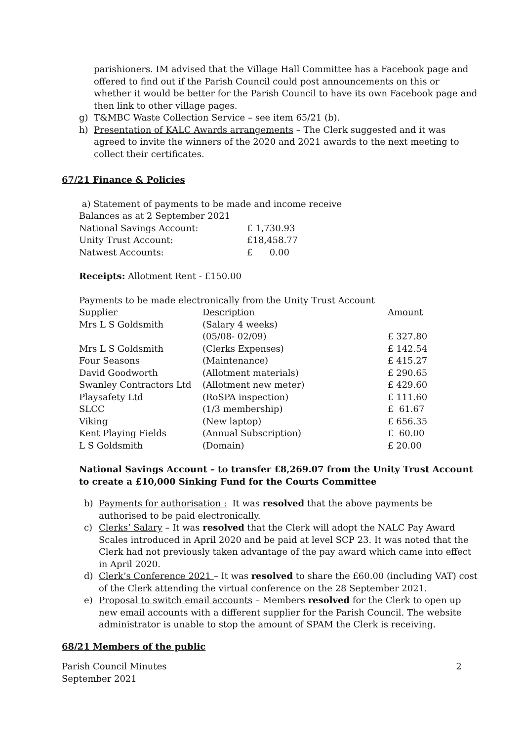parishioners. IM advised that the Village Hall Committee has a Facebook page and offered to find out if the Parish Council could post announcements on this or whether it would be better for the Parish Council to have its own Facebook page and then link to other village pages.
g) T&MBC Waste Collection Service – see item 65/21 (b).
h) Presentation of KALC Awards arrangements – The Clerk suggested and it was agreed to invite the winners of the 2020 and 2021 awards to the next meeting to collect their certificates.
67/21 Finance & Policies
a) Statement of payments to be made and income receive
Balances as at 2 September 2021
| National Savings Account: | £ 1,730.93 |
| Unity Trust Account: | £18,458.77 |
| Natwest Accounts: | £ 0.00 |
Receipts: Allotment Rent - £150.00
Payments to be made electronically from the Unity Trust Account
| Supplier | Description | Amount |
| --- | --- | --- |
| Mrs L S Goldsmith | (Salary 4 weeks) | |
| | (05/08- 02/09) | £ 327.80 |
| Mrs L S Goldsmith | (Clerks Expenses) | £ 142.54 |
| Four Seasons | (Maintenance) | £ 415.27 |
| David Goodworth | (Allotment materials) | £ 290.65 |
| Swanley Contractors Ltd | (Allotment new meter) | £ 429.60 |
| Playsafety Ltd | (RoSPA inspection) | £ 111.60 |
| SLCC | (1/3 membership) | £ 61.67 |
| Viking | (New laptop) | £ 656.35 |
| Kent Playing Fields | (Annual Subscription) | £ 60.00 |
| L S Goldsmith | (Domain) | £ 20.00 |
National Savings Account – to transfer £8,269.07 from the Unity Trust Account to create a £10,000 Sinking Fund for the Courts Committee
b) Payments for authorisation : It was resolved that the above payments be authorised to be paid electronically.
c) Clerks’ Salary – It was resolved that the Clerk will adopt the NALC Pay Award Scales introduced in April 2020 and be paid at level SCP 23. It was noted that the Clerk had not previously taken advantage of the pay award which came into effect in April 2020.
d) Clerk’s Conference 2021 – It was resolved to share the £60.00 (including VAT) cost of the Clerk attending the virtual conference on the 28 September 2021.
e) Proposal to switch email accounts – Members resolved for the Clerk to open up new email accounts with a different supplier for the Parish Council. The website administrator is unable to stop the amount of SPAM the Clerk is receiving.
68/21 Members of the public
Parish Council Minutes
September 2021 2